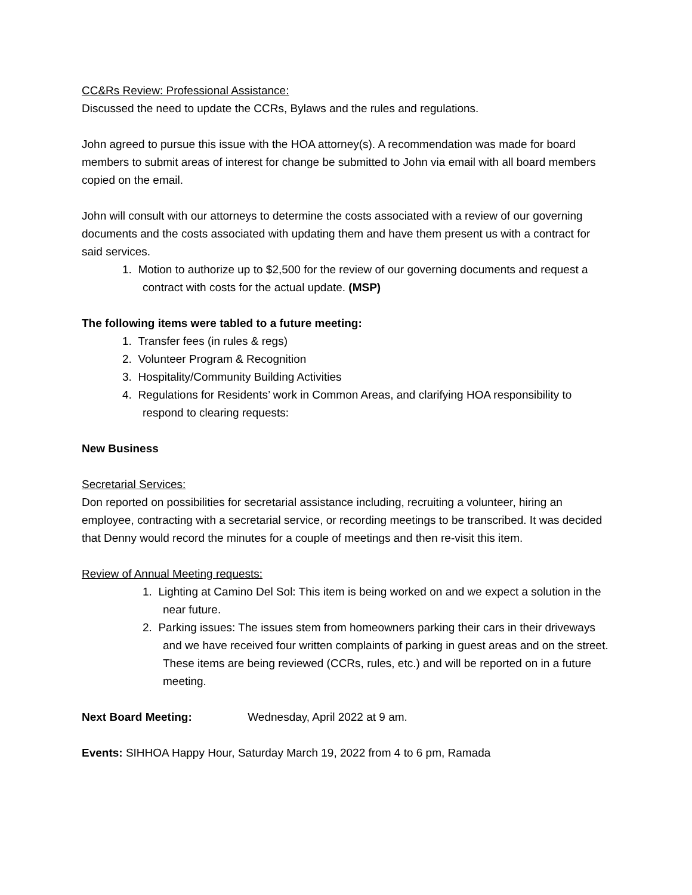CC&Rs Review: Professional Assistance:
Discussed the need to update the CCRs, Bylaws and the rules and regulations.
John agreed to pursue this issue with the HOA attorney(s). A recommendation was made for board members to submit areas of interest for change be submitted to John via email with all board members copied on the email.
John will consult with our attorneys to determine the costs associated with a review of our governing documents and the costs associated with updating them and have them present us with a contract for said services.
1. Motion to authorize up to $2,500 for the review of our governing documents and request a contract with costs for the actual update. (MSP)
The following items were tabled to a future meeting:
1. Transfer fees (in rules & regs)
2. Volunteer Program & Recognition
3. Hospitality/Community Building Activities
4. Regulations for Residents’ work in Common Areas, and clarifying HOA responsibility to respond to clearing requests:
New Business
Secretarial Services:
Don reported on possibilities for secretarial assistance including, recruiting a volunteer, hiring an employee, contracting with a secretarial service, or recording meetings to be transcribed. It was decided that Denny would record the minutes for a couple of meetings and then re-visit this item.
Review of Annual Meeting requests:
1. Lighting at Camino Del Sol: This item is being worked on and we expect a solution in the near future.
2. Parking issues: The issues stem from homeowners parking their cars in their driveways and we have received four written complaints of parking in guest areas and on the street. These items are being reviewed (CCRs, rules, etc.) and will be reported on in a future meeting.
Next Board Meeting: Wednesday, April 2022 at 9 am.
Events: SIHHOA Happy Hour, Saturday March 19, 2022 from 4 to 6 pm, Ramada